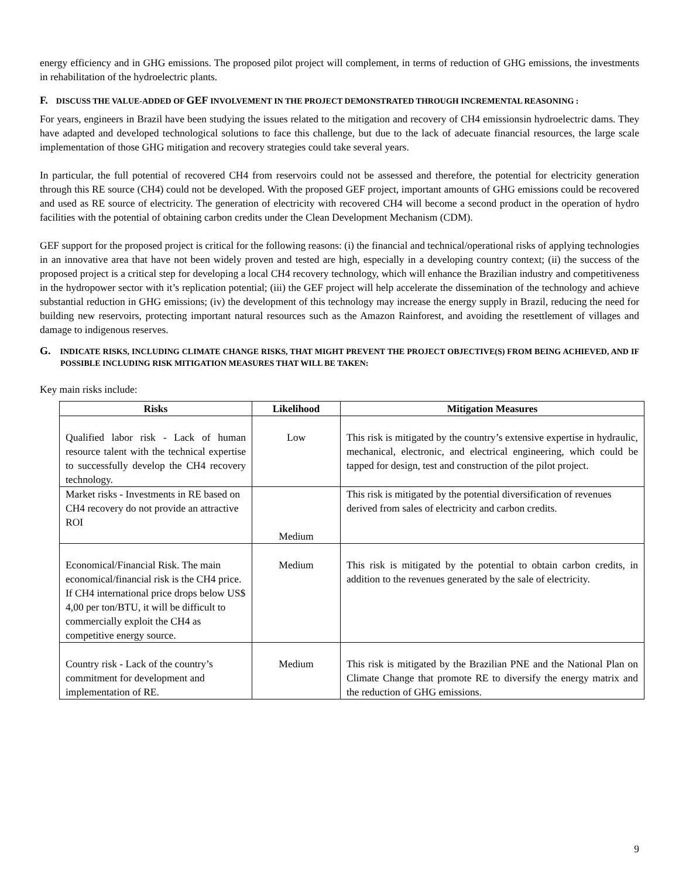energy efficiency and in GHG emissions. The proposed pilot project will complement, in terms of reduction of GHG emissions, the investments in rehabilitation of the hydroelectric plants.
F. DISCUSS THE VALUE-ADDED OF GEF INVOLVEMENT IN THE PROJECT DEMONSTRATED THROUGH INCREMENTAL REASONING :
For years, engineers in Brazil have been studying the issues related to the mitigation and recovery of CH4 emissionsin hydroelectric dams. They have adapted and developed technological solutions to face this challenge, but due to the lack of adecuate financial resources, the large scale implementation of those GHG mitigation and recovery strategies could take several years.
In particular, the full potential of recovered CH4 from reservoirs could not be assessed and therefore, the potential for electricity generation through this RE source (CH4) could not be developed. With the proposed GEF project, important amounts of GHG emissions could be recovered and used as RE source of electricity. The generation of electricity with recovered CH4 will become a second product in the operation of hydro facilities with the potential of obtaining carbon credits under the Clean Development Mechanism (CDM).
GEF support for the proposed project is critical for the following reasons: (i) the financial and technical/operational risks of applying technologies in an innovative area that have not been widely proven and tested are high, especially in a developing country context; (ii) the success of the proposed project is a critical step for developing a local CH4 recovery technology, which will enhance the Brazilian industry and competitiveness in the hydropower sector with it’s replication potential; (iii) the GEF project will help accelerate the dissemination of the technology and achieve substantial reduction in GHG emissions; (iv) the development of this technology may increase the energy supply in Brazil, reducing the need for building new reservoirs, protecting important natural resources such as the Amazon Rainforest, and avoiding the resettlement of villages and damage to indigenous reserves.
G. INDICATE RISKS, INCLUDING CLIMATE CHANGE RISKS, THAT MIGHT PREVENT THE PROJECT OBJECTIVE(S) FROM BEING ACHIEVED, AND IF POSSIBLE INCLUDING RISK MITIGATION MEASURES THAT WILL BE TAKEN:
Key main risks include:
| Risks | Likelihood | Mitigation Measures |
| --- | --- | --- |
| Qualified labor risk - Lack of human resource talent with the technical expertise to successfully develop the CH4 recovery technology. | Low | This risk is mitigated by the country’s extensive expertise in hydraulic, mechanical, electronic, and electrical engineering, which could be tapped for design, test and construction of the pilot project. |
| Market risks - Investments in RE based on CH4 recovery do not provide an attractive ROI | Medium | This risk is mitigated by the potential diversification of revenues derived from sales of electricity and carbon credits. |
| Economical/Financial Risk. The main economical/financial risk is the CH4 price. If CH4 international price drops below US$ 4,00 per ton/BTU, it will be difficult to commercially exploit the CH4 as competitive energy source. | Medium | This risk is mitigated by the potential to obtain carbon credits, in addition to the revenues generated by the sale of electricity. |
| Country risk - Lack of the country’s commitment for development and implementation of RE. | Medium | This risk is mitigated by the Brazilian PNE and the National Plan on Climate Change that promote RE to diversify the energy matrix and the reduction of GHG emissions. |
9